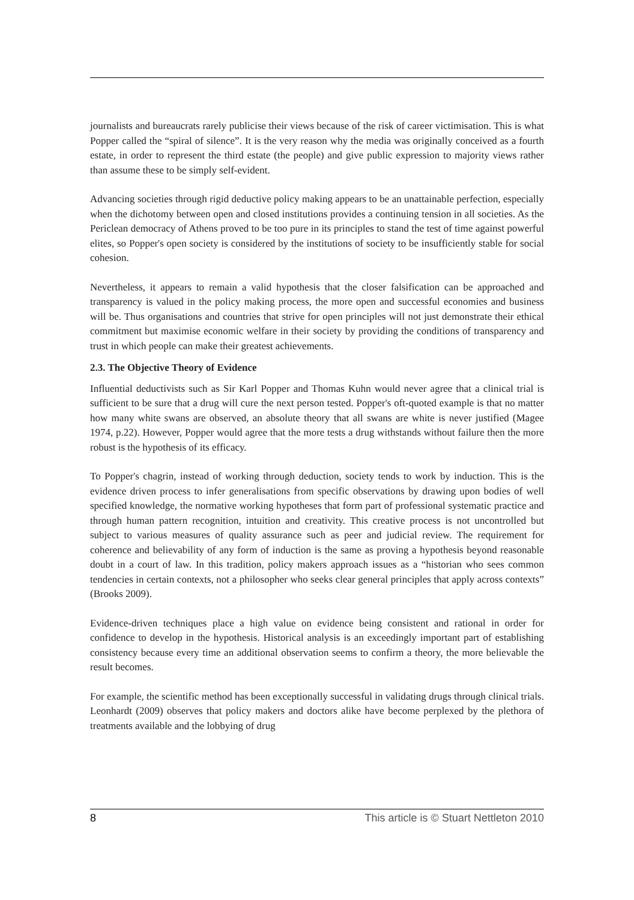journalists and bureaucrats rarely publicise their views because of the risk of career victimisation. This is what Popper called the “spiral of silence”. It is the very reason why the media was originally conceived as a fourth estate, in order to represent the third estate (the people) and give public expression to majority views rather than assume these to be simply self-evident.
Advancing societies through rigid deductive policy making appears to be an unattainable perfection, especially when the dichotomy between open and closed institutions provides a continuing tension in all societies. As the Periclean democracy of Athens proved to be too pure in its principles to stand the test of time against powerful elites, so Popper's open society is considered by the institutions of society to be insufficiently stable for social cohesion.
Nevertheless, it appears to remain a valid hypothesis that the closer falsification can be approached and transparency is valued in the policy making process, the more open and successful economies and business will be. Thus organisations and countries that strive for open principles will not just demonstrate their ethical commitment but maximise economic welfare in their society by providing the conditions of transparency and trust in which people can make their greatest achievements.
2.3. The Objective Theory of Evidence
Influential deductivists such as Sir Karl Popper and Thomas Kuhn would never agree that a clinical trial is sufficient to be sure that a drug will cure the next person tested. Popper's oft-quoted example is that no matter how many white swans are observed, an absolute theory that all swans are white is never justified (Magee 1974, p.22). However, Popper would agree that the more tests a drug withstands without failure then the more robust is the hypothesis of its efficacy.
To Popper's chagrin, instead of working through deduction, society tends to work by induction. This is the evidence driven process to infer generalisations from specific observations by drawing upon bodies of well specified knowledge, the normative working hypotheses that form part of professional systematic practice and through human pattern recognition, intuition and creativity. This creative process is not uncontrolled but subject to various measures of quality assurance such as peer and judicial review. The requirement for coherence and believability of any form of induction is the same as proving a hypothesis beyond reasonable doubt in a court of law. In this tradition, policy makers approach issues as a “historian who sees common tendencies in certain contexts, not a philosopher who seeks clear general principles that apply across contexts” (Brooks 2009).
Evidence-driven techniques place a high value on evidence being consistent and rational in order for confidence to develop in the hypothesis. Historical analysis is an exceedingly important part of establishing consistency because every time an additional observation seems to confirm a theory, the more believable the result becomes.
For example, the scientific method has been exceptionally successful in validating drugs through clinical trials. Leonhardt (2009) observes that policy makers and doctors alike have become perplexed by the plethora of treatments available and the lobbying of drug
8 This article is © Stuart Nettleton 2010